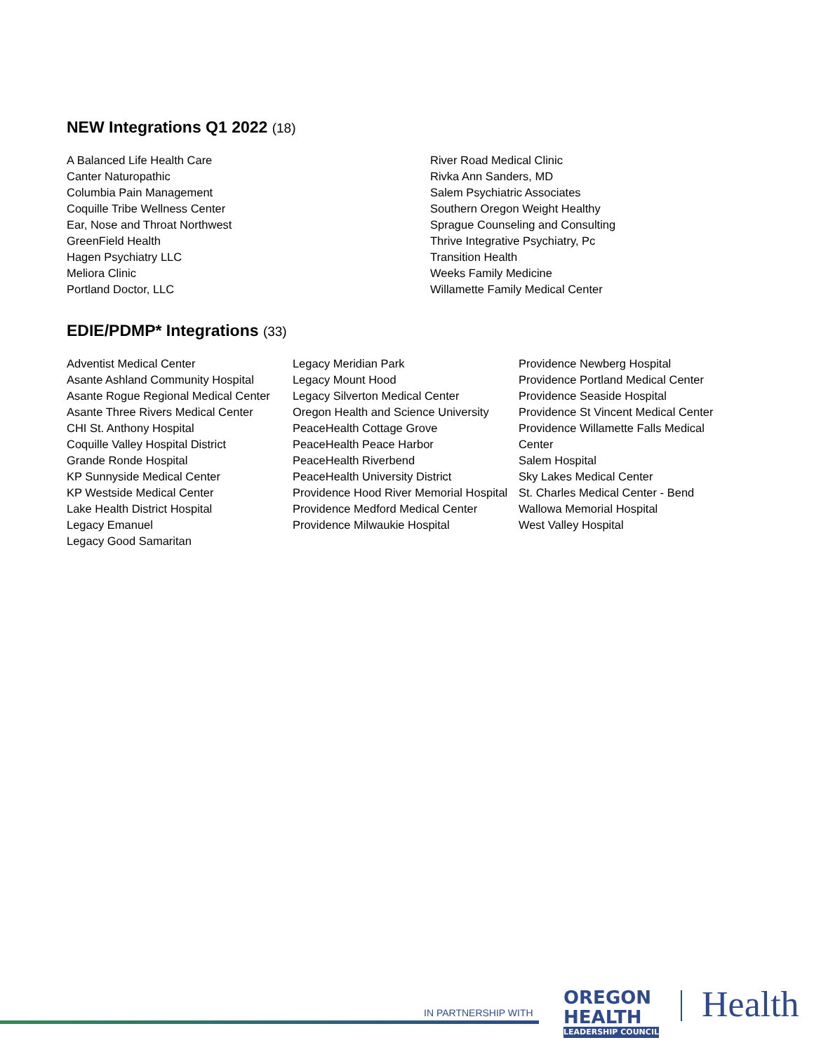NEW Integrations Q1 2022 (18)
A Balanced Life Health Care
Canter Naturopathic
Columbia Pain Management
Coquille Tribe Wellness Center
Ear, Nose and Throat Northwest
GreenField Health
Hagen Psychiatry LLC
Meliora Clinic
Portland Doctor, LLC
River Road Medical Clinic
Rivka Ann Sanders, MD
Salem Psychiatric Associates
Southern Oregon Weight Healthy
Sprague Counseling and Consulting
Thrive Integrative Psychiatry, Pc
Transition Health
Weeks Family Medicine
Willamette Family Medical Center
EDIE/PDMP* Integrations (33)
Adventist Medical Center
Asante Ashland Community Hospital
Asante Rogue Regional Medical Center
Asante Three Rivers Medical Center
CHI St. Anthony Hospital
Coquille Valley Hospital District
Grande Ronde Hospital
KP Sunnyside Medical Center
KP Westside Medical Center
Lake Health District Hospital
Legacy Emanuel
Legacy Good Samaritan
Legacy Meridian Park
Legacy Mount Hood
Legacy Silverton Medical Center
Oregon Health and Science University
PeaceHealth Cottage Grove
PeaceHealth Peace Harbor
PeaceHealth Riverbend
PeaceHealth University District
Providence Hood River Memorial Hospital
Providence Medford Medical Center
Providence Milwaukie Hospital
Providence Newberg Hospital
Providence Portland Medical Center
Providence Seaside Hospital
Providence St Vincent Medical Center
Providence Willamette Falls Medical Center
Salem Hospital
Sky Lakes Medical Center
St. Charles Medical Center - Bend
Wallowa Memorial Hospital
West Valley Hospital
IN PARTNERSHIP WITH
OREGON HEALTH
LEADERSHIP COUNCIL
Health